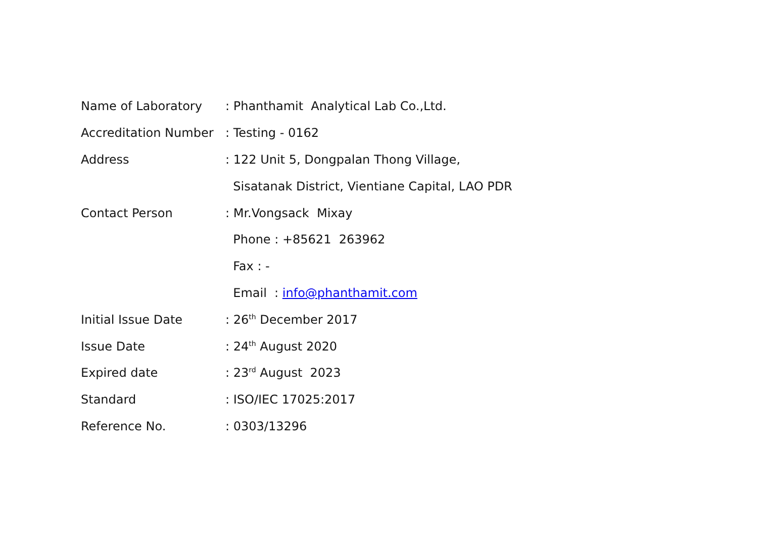| Name of Laboratory | : Phanthamit Analytical Lab Co.,Ltd. |
| Accreditation Number | : Testing - 0162 |
| Address | : 122 Unit 5, Dongpalan Thong Village, |
| | Sisatanak District, Vientiane Capital, LAO PDR |
| Contact Person | : Mr.Vongsack Mixay |
| | Phone : +85621 263962 |
| | Fax : - |
| | Email : info@phanthamit.com |
| Initial Issue Date | : 26<sup>th</sup> December 2017 |
| Issue Date | : 24<sup>th</sup> August 2020 |
| Expired date | : 23<sup>rd</sup> August 2023 |
| Standard | : ISO/IEC 17025:2017 |
| Reference No. | : 0303/13296 |